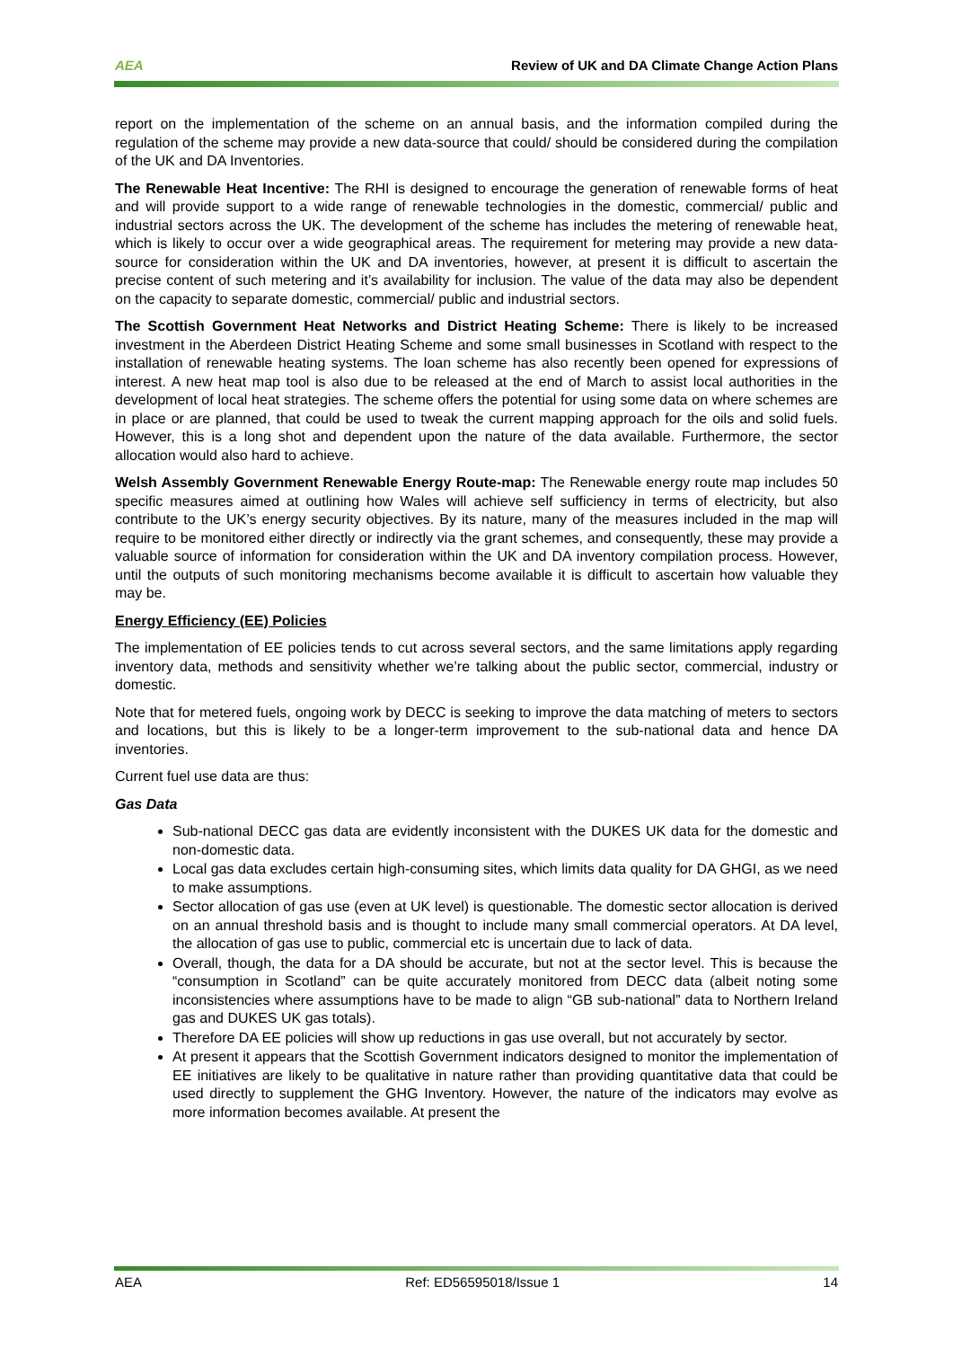AEA Review of UK and DA Climate Change Action Plans
report on the implementation of the scheme on an annual basis, and the information compiled during the regulation of the scheme may provide a new data-source that could/ should be considered during the compilation of the UK and DA Inventories.
The Renewable Heat Incentive: The RHI is designed to encourage the generation of renewable forms of heat and will provide support to a wide range of renewable technologies in the domestic, commercial/ public and industrial sectors across the UK. The development of the scheme has includes the metering of renewable heat, which is likely to occur over a wide geographical areas. The requirement for metering may provide a new data-source for consideration within the UK and DA inventories, however, at present it is difficult to ascertain the precise content of such metering and it’s availability for inclusion. The value of the data may also be dependent on the capacity to separate domestic, commercial/ public and industrial sectors.
The Scottish Government Heat Networks and District Heating Scheme: There is likely to be increased investment in the Aberdeen District Heating Scheme and some small businesses in Scotland with respect to the installation of renewable heating systems. The loan scheme has also recently been opened for expressions of interest. A new heat map tool is also due to be released at the end of March to assist local authorities in the development of local heat strategies. The scheme offers the potential for using some data on where schemes are in place or are planned, that could be used to tweak the current mapping approach for the oils and solid fuels. However, this is a long shot and dependent upon the nature of the data available. Furthermore, the sector allocation would also hard to achieve.
Welsh Assembly Government Renewable Energy Route-map: The Renewable energy route map includes 50 specific measures aimed at outlining how Wales will achieve self sufficiency in terms of electricity, but also contribute to the UK’s energy security objectives. By its nature, many of the measures included in the map will require to be monitored either directly or indirectly via the grant schemes, and consequently, these may provide a valuable source of information for consideration within the UK and DA inventory compilation process. However, until the outputs of such monitoring mechanisms become available it is difficult to ascertain how valuable they may be.
Energy Efficiency (EE) Policies
The implementation of EE policies tends to cut across several sectors, and the same limitations apply regarding inventory data, methods and sensitivity whether we’re talking about the public sector, commercial, industry or domestic.
Note that for metered fuels, ongoing work by DECC is seeking to improve the data matching of meters to sectors and locations, but this is likely to be a longer-term improvement to the sub-national data and hence DA inventories.
Current fuel use data are thus:
Gas Data
Sub-national DECC gas data are evidently inconsistent with the DUKES UK data for the domestic and non-domestic data.
Local gas data excludes certain high-consuming sites, which limits data quality for DA GHGI, as we need to make assumptions.
Sector allocation of gas use (even at UK level) is questionable. The domestic sector allocation is derived on an annual threshold basis and is thought to include many small commercial operators. At DA level, the allocation of gas use to public, commercial etc is uncertain due to lack of data.
Overall, though, the data for a DA should be accurate, but not at the sector level. This is because the “consumption in Scotland” can be quite accurately monitored from DECC data (albeit noting some inconsistencies where assumptions have to be made to align “GB sub-national” data to Northern Ireland gas and DUKES UK gas totals).
Therefore DA EE policies will show up reductions in gas use overall, but not accurately by sector.
At present it appears that the Scottish Government indicators designed to monitor the implementation of EE initiatives are likely to be qualitative in nature rather than providing quantitative data that could be used directly to supplement the GHG Inventory. However, the nature of the indicators may evolve as more information becomes available. At present the
AEA Ref: ED56595018/Issue 1 14